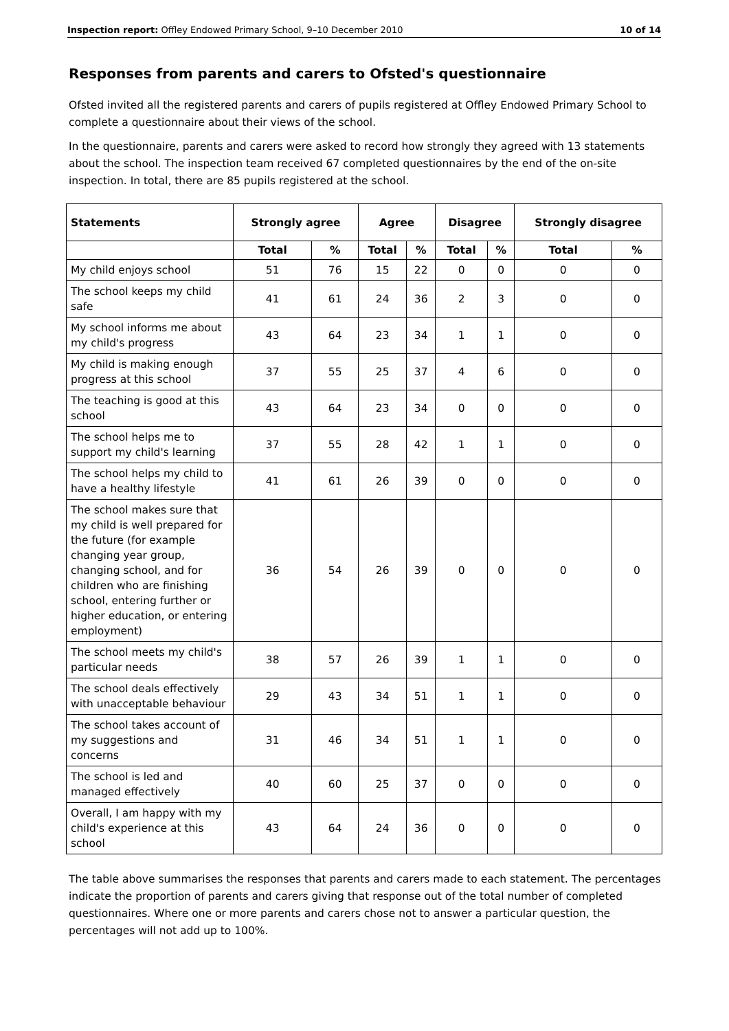Inspection report: Offley Endowed Primary School, 9–10 December 2010 10 of 14
Responses from parents and carers to Ofsted's questionnaire
Ofsted invited all the registered parents and carers of pupils registered at Offley Endowed Primary School to complete a questionnaire about their views of the school.
In the questionnaire, parents and carers were asked to record how strongly they agreed with 13 statements about the school. The inspection team received 67 completed questionnaires by the end of the on-site inspection. In total, there are 85 pupils registered at the school.
| Statements | Strongly agree | | Agree | | Disagree | | Strongly disagree | |
| --- | --- | --- | --- | --- | --- | --- | --- | --- |
| | Total | % | Total | % | Total | % | Total | % |
| My child enjoys school | 51 | 76 | 15 | 22 | 0 | 0 | 0 | 0 |
| The school keeps my child safe | 41 | 61 | 24 | 36 | 2 | 3 | 0 | 0 |
| My school informs me about my child's progress | 43 | 64 | 23 | 34 | 1 | 1 | 0 | 0 |
| My child is making enough progress at this school | 37 | 55 | 25 | 37 | 4 | 6 | 0 | 0 |
| The teaching is good at this school | 43 | 64 | 23 | 34 | 0 | 0 | 0 | 0 |
| The school helps me to support my child's learning | 37 | 55 | 28 | 42 | 1 | 1 | 0 | 0 |
| The school helps my child to have a healthy lifestyle | 41 | 61 | 26 | 39 | 0 | 0 | 0 | 0 |
| The school makes sure that my child is well prepared for the future (for example changing year group, changing school, and for children who are finishing school, entering further or higher education, or entering employment) | 36 | 54 | 26 | 39 | 0 | 0 | 0 | 0 |
| The school meets my child's particular needs | 38 | 57 | 26 | 39 | 1 | 1 | 0 | 0 |
| The school deals effectively with unacceptable behaviour | 29 | 43 | 34 | 51 | 1 | 1 | 0 | 0 |
| The school takes account of my suggestions and concerns | 31 | 46 | 34 | 51 | 1 | 1 | 0 | 0 |
| The school is led and managed effectively | 40 | 60 | 25 | 37 | 0 | 0 | 0 | 0 |
| Overall, I am happy with my child's experience at this school | 43 | 64 | 24 | 36 | 0 | 0 | 0 | 0 |
The table above summarises the responses that parents and carers made to each statement. The percentages indicate the proportion of parents and carers giving that response out of the total number of completed questionnaires. Where one or more parents and carers chose not to answer a particular question, the percentages will not add up to 100%.